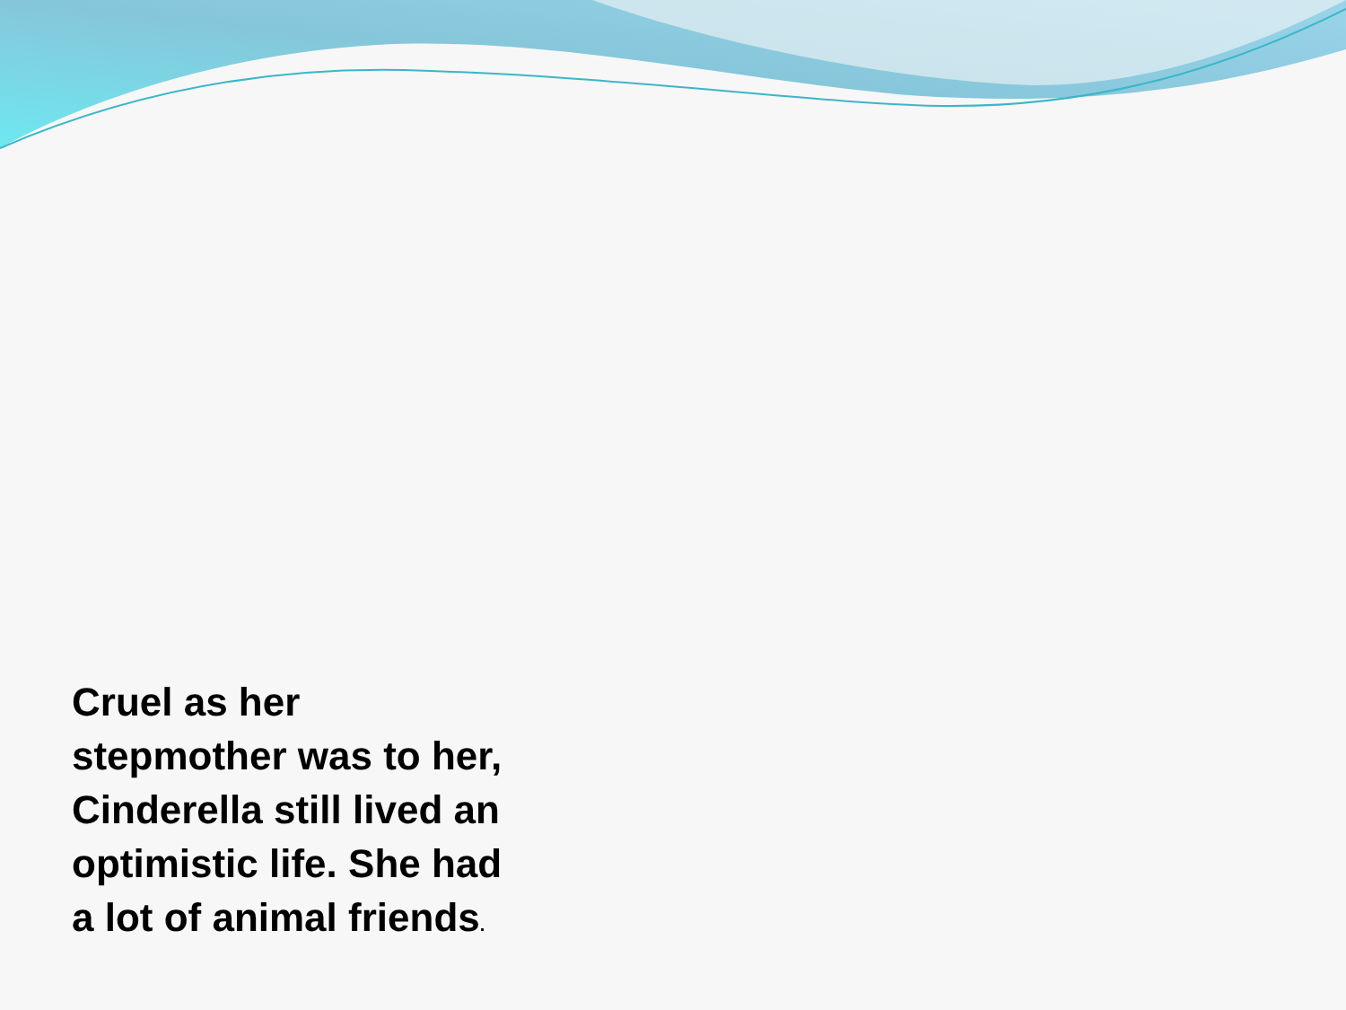Cruel as her stepmother was to her, Cinderella still lived an optimistic life. She had a lot of animal friends.